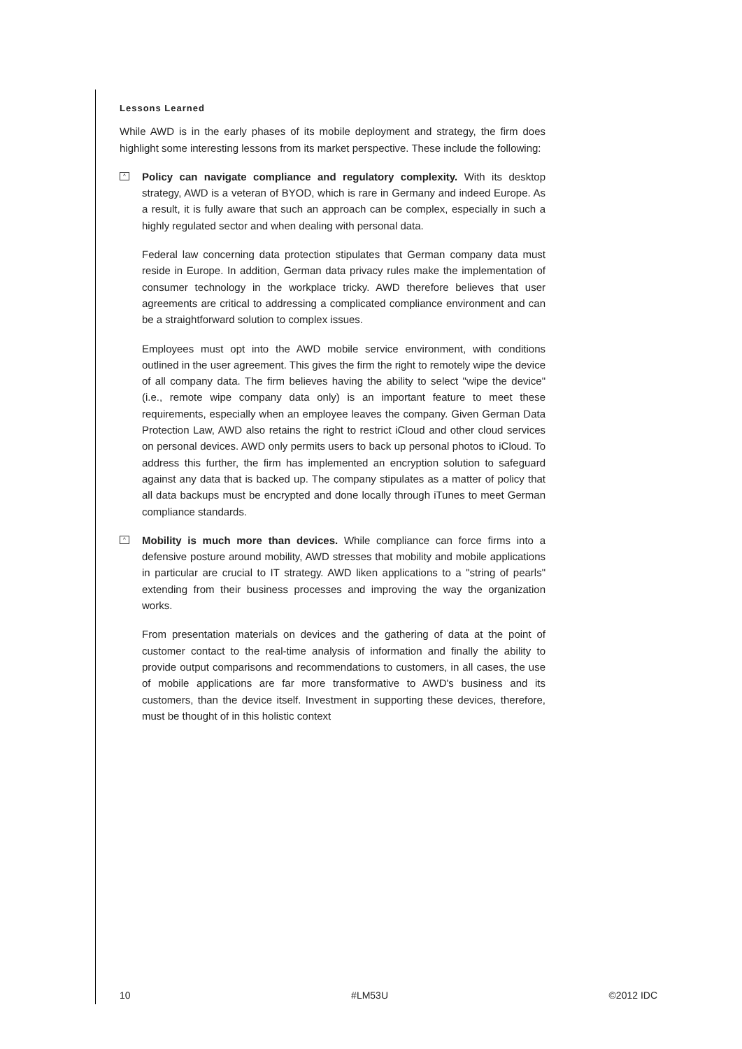Lessons Learned
While AWD is in the early phases of its mobile deployment and strategy, the firm does highlight some interesting lessons from its market perspective. These include the following:
^ Policy can navigate compliance and regulatory complexity. With its desktop strategy, AWD is a veteran of BYOD, which is rare in Germany and indeed Europe. As a result, it is fully aware that such an approach can be complex, especially in such a highly regulated sector and when dealing with personal data.
Federal law concerning data protection stipulates that German company data must reside in Europe. In addition, German data privacy rules make the implementation of consumer technology in the workplace tricky. AWD therefore believes that user agreements are critical to addressing a complicated compliance environment and can be a straightforward solution to complex issues.
Employees must opt into the AWD mobile service environment, with conditions outlined in the user agreement. This gives the firm the right to remotely wipe the device of all company data. The firm believes having the ability to select "wipe the device" (i.e., remote wipe company data only) is an important feature to meet these requirements, especially when an employee leaves the company. Given German Data Protection Law, AWD also retains the right to restrict iCloud and other cloud services on personal devices. AWD only permits users to back up personal photos to iCloud. To address this further, the firm has implemented an encryption solution to safeguard against any data that is backed up. The company stipulates as a matter of policy that all data backups must be encrypted and done locally through iTunes to meet German compliance standards.
^ Mobility is much more than devices. While compliance can force firms into a defensive posture around mobility, AWD stresses that mobility and mobile applications in particular are crucial to IT strategy. AWD liken applications to a "string of pearls" extending from their business processes and improving the way the organization works.
From presentation materials on devices and the gathering of data at the point of customer contact to the real-time analysis of information and finally the ability to provide output comparisons and recommendations to customers, in all cases, the use of mobile applications are far more transformative to AWD's business and its customers, than the device itself. Investment in supporting these devices, therefore, must be thought of in this holistic context
10 #LM53U ©2012 IDC